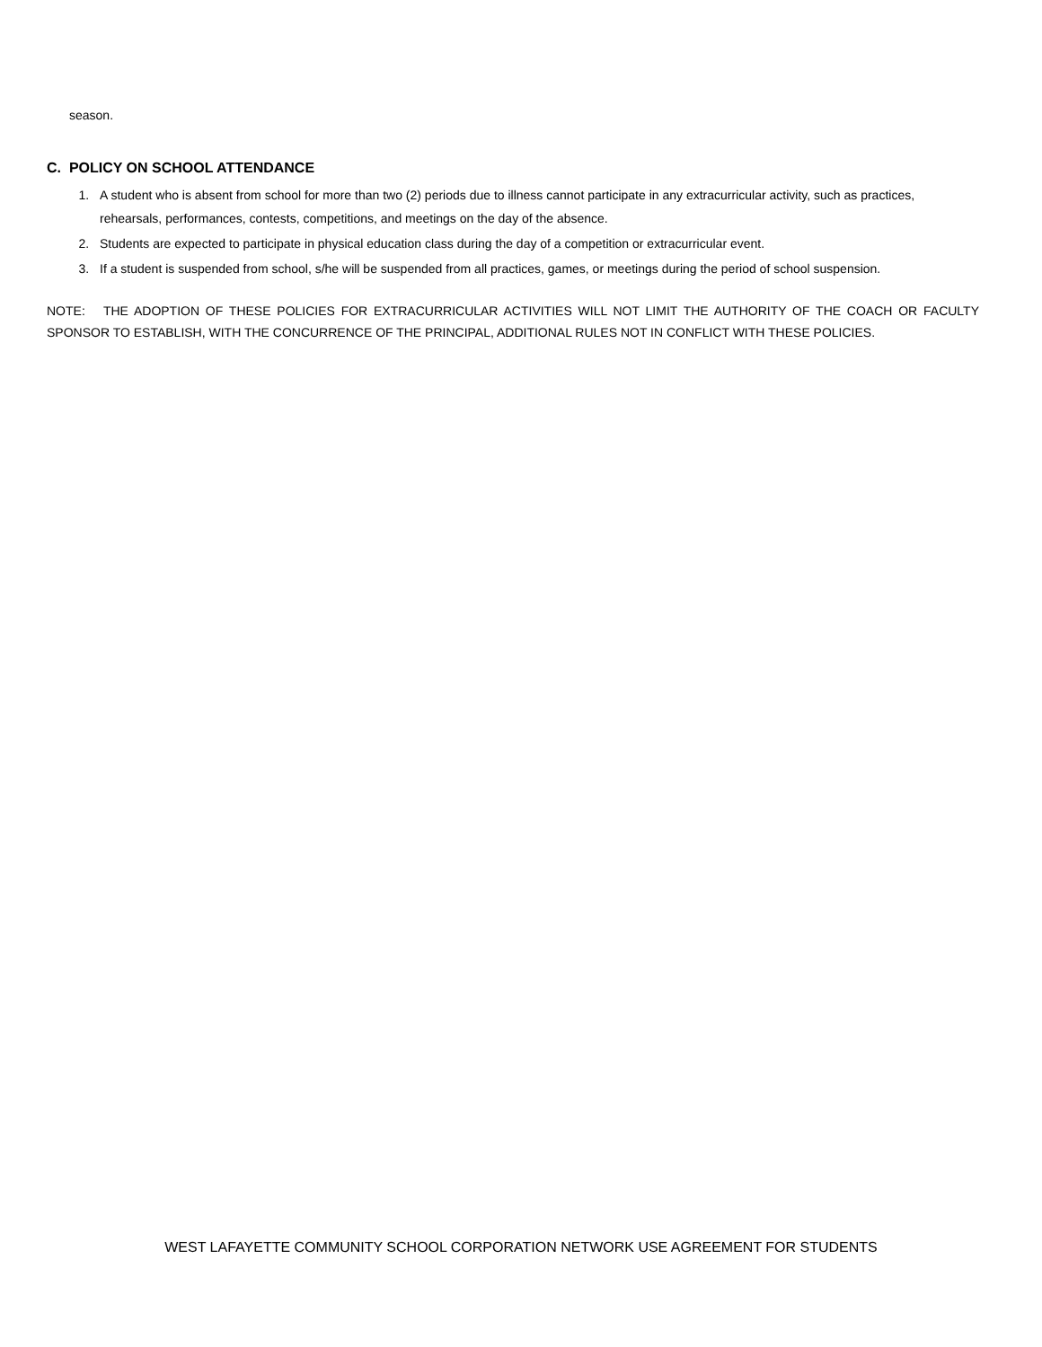season.
C. POLICY ON SCHOOL ATTENDANCE
1. A student who is absent from school for more than two (2) periods due to illness cannot participate in any extracurricular activity, such as practices, rehearsals, performances, contests, competitions, and meetings on the day of the absence.
2. Students are expected to participate in physical education class during the day of a competition or extracurricular event.
3. If a student is suspended from school, s/he will be suspended from all practices, games, or meetings during the period of school suspension.
NOTE: THE ADOPTION OF THESE POLICIES FOR EXTRACURRICULAR ACTIVITIES WILL NOT LIMIT THE AUTHORITY OF THE COACH OR FACULTY SPONSOR TO ESTABLISH, WITH THE CONCURRENCE OF THE PRINCIPAL, ADDITIONAL RULES NOT IN CONFLICT WITH THESE POLICIES.
WEST LAFAYETTE COMMUNITY SCHOOL CORPORATION NETWORK USE AGREEMENT FOR STUDENTS